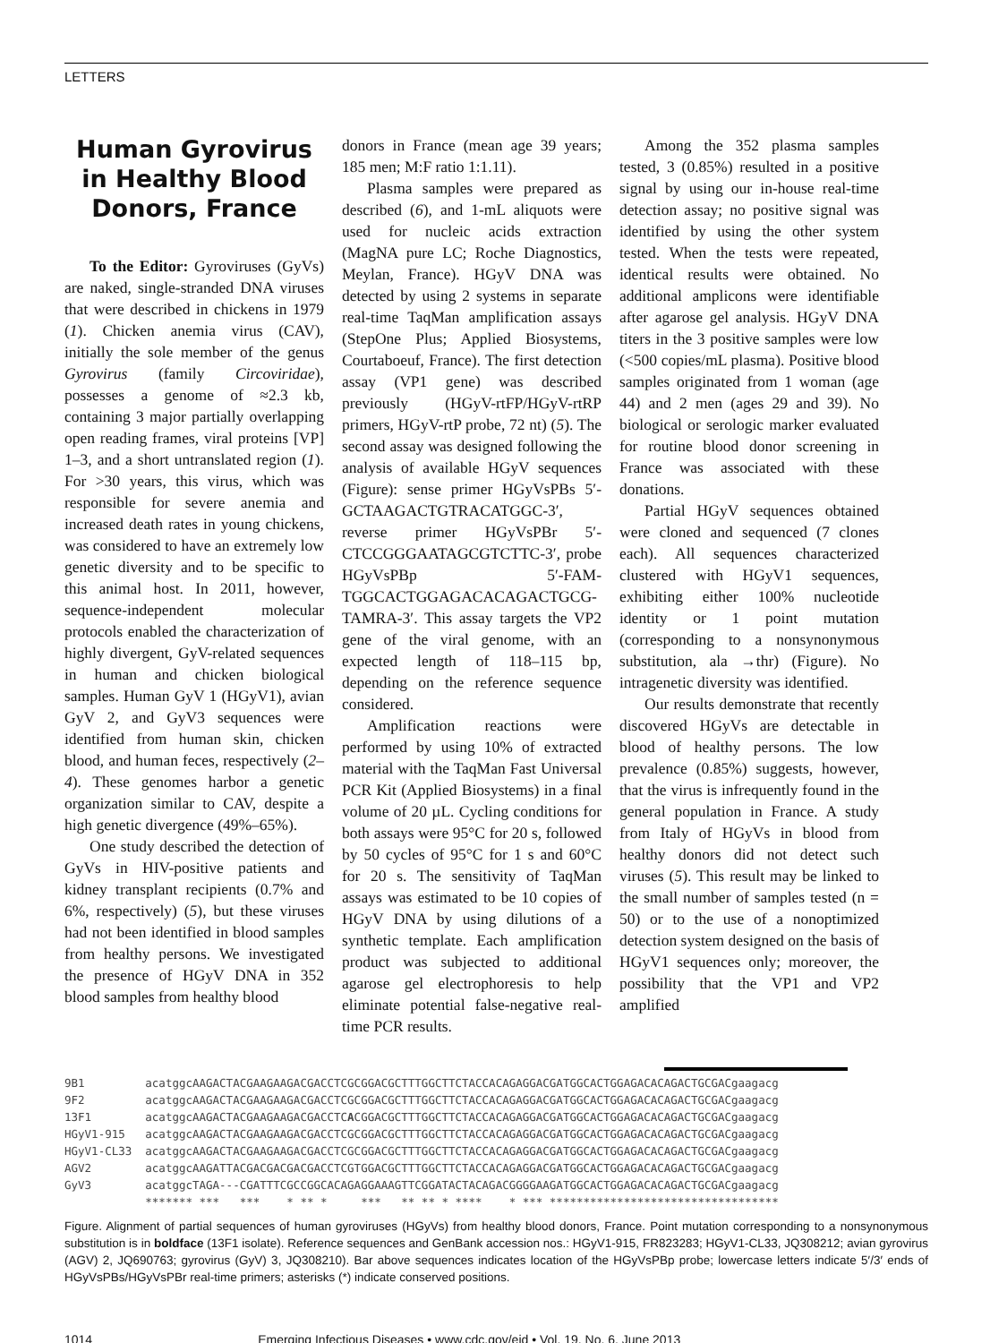LETTERS
Human Gyrovirus in Healthy Blood Donors, France
To the Editor: Gyroviruses (GyVs) are naked, single-stranded DNA viruses that were described in chickens in 1979 (1). Chicken anemia virus (CAV), initially the sole member of the genus Gyrovirus (family Circoviridae), possesses a genome of ≈2.3 kb, containing 3 major partially overlapping open reading frames, viral proteins [VP] 1–3, and a short untranslated region (1). For >30 years, this virus, which was responsible for severe anemia and increased death rates in young chickens, was considered to have an extremely low genetic diversity and to be specific to this animal host. In 2011, however, sequence-independent molecular protocols enabled the characterization of highly divergent, GyV-related sequences in human and chicken biological samples. Human GyV 1 (HGyV1), avian GyV 2, and GyV3 sequences were identified from human skin, chicken blood, and human feces, respectively (2–4). These genomes harbor a genetic organization similar to CAV, despite a high genetic divergence (49%–65%).
One study described the detection of GyVs in HIV-positive patients and kidney transplant recipients (0.7% and 6%, respectively) (5), but these viruses had not been identified in blood samples from healthy persons. We investigated the presence of HGyV DNA in 352 blood samples from healthy blood
donors in France (mean age 39 years; 185 men; M:F ratio 1:1.11).
Plasma samples were prepared as described (6), and 1-mL aliquots were used for nucleic acids extraction (MagNA pure LC; Roche Diagnostics, Meylan, France). HGyV DNA was detected by using 2 systems in separate real-time TaqMan amplification assays (StepOne Plus; Applied Biosystems, Courtaboeuf, France). The first detection assay (VP1 gene) was described previously (HGyV-rtFP/HGyV-rtRP primers, HGyV-rtP probe, 72 nt) (5). The second assay was designed following the analysis of available HGyV sequences (Figure): sense primer HGyVsPBs 5′-GCTAAGACTGTRACATGGC-3′, reverse primer HGyVsPBr 5′-CTCCGGGAATAGCGTCTTC-3′, probe HGyVsPBp 5′-FAM-TGGCACTGGAGACACAGACTGCG-TAMRA-3′. This assay targets the VP2 gene of the viral genome, with an expected length of 118–115 bp, depending on the reference sequence considered.
Amplification reactions were performed by using 10% of extracted material with the TaqMan Fast Universal PCR Kit (Applied Biosystems) in a final volume of 20 µL. Cycling conditions for both assays were 95°C for 20 s, followed by 50 cycles of 95°C for 1 s and 60°C for 20 s. The sensitivity of TaqMan assays was estimated to be 10 copies of HGyV DNA by using dilutions of a synthetic template. Each amplification product was subjected to additional agarose gel electrophoresis to help eliminate potential false-negative real-time PCR results.
Among the 352 plasma samples tested, 3 (0.85%) resulted in a positive signal by using our in-house real-time detection assay; no positive signal was identified by using the other system tested. When the tests were repeated, identical results were obtained. No additional amplicons were identifiable after agarose gel analysis. HGyV DNA titers in the 3 positive samples were low (<500 copies/mL plasma). Positive blood samples originated from 1 woman (age 44) and 2 men (ages 29 and 39). No biological or serologic marker evaluated for routine blood donor screening in France was associated with these donations.
Partial HGyV sequences obtained were cloned and sequenced (7 clones each). All sequences characterized clustered with HGyV1 sequences, exhibiting either 100% nucleotide identity or 1 point mutation (corresponding to a nonsynonymous substitution, ala →thr) (Figure). No intragenetic diversity was identified.
Our results demonstrate that recently discovered HGyVs are detectable in blood of healthy persons. The low prevalence (0.85%) suggests, however, that the virus is infrequently found in the general population in France. A study from Italy of HGyVs in blood from healthy donors did not detect such viruses (5). This result may be linked to the small number of samples tested (n = 50) or to the use of a nonoptimized detection system designed on the basis of HGyV1 sequences only; moreover, the possibility that the VP1 and VP2 amplified
9B1 acatggcAAGACTACGAAGAAGACGACCTCGCGGACGCTTTGGCTTCTACCACAGAGGACGATGGCACTGGAGACACAGACTGCGACgaagacg 9F2 acatggcAAGACTACGAAGAAGACGACCTCGCGGACGCTTTGGCTTCTACCACAGAGGACGATGGCACTGGAGACACAGACTGCGACgaagacg 13F1 acatggcAAGACTACGAAGAAGACGACCTCACGGACGCTTTGGCTTCTACCACAGAGGACGATGGCACTGGAGACACAGACTGCGACgaagacg HGyV1-915 acatggcAAGACTACGAAGAAGACGACCTCGCGGACGCTTTGGCTTCTACCACAGAGGACGATGGCACTGGAGACACAGACTGCGACgaagacg HGyV1-CL33 acatggcAAGACTACGAAGAAGACGACCTCGCGGACGCTTTGGCTTCTACCACAGAGGACGATGGCACTGGAGACACAGACTGCGACgaagacg AGV2 acatggcAAGATTACGACGACGACGACCTCGTGGACGCTTTGGCTTCTACCACAGAGGACGATGGCACTGGAGACACAGACTGCGACgaagacg GyV3 acatggcTAGA---CGATTTCGCCGGCACAGAGGAAAGTTCGGATACTACAGACGGGGAAGATGGCACTGGAGACACAGACTGCGACgaagacg ******* *** *** * ** * *** ** ** * **** * *** **********************************
Figure. Alignment of partial sequences of human gyroviruses (HGyVs) from healthy blood donors, France. Point mutation corresponding to a nonsynonymous substitution is in boldface (13F1 isolate). Reference sequences and GenBank accession nos.: HGyV1-915, FR823283; HGyV1-CL33, JQ308212; avian gyrovirus (AGV) 2, JQ690763; gyrovirus (GyV) 3, JQ308210). Bar above sequences indicates location of the HGyVsPBp probe; lowercase letters indicate 5′/3′ ends of HGyVsPBs/HGyVsPBr real-time primers; asterisks (*) indicate conserved positions.
1014 Emerging Infectious Diseases • www.cdc.gov/eid • Vol. 19, No. 6, June 2013